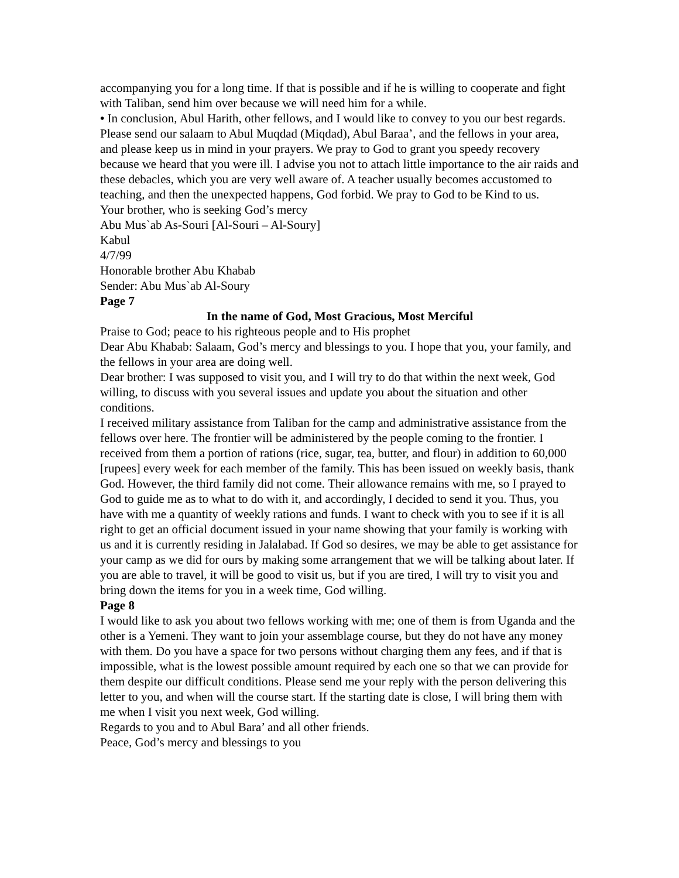accompanying you for a long time. If that is possible and if he is willing to cooperate and fight with Taliban, send him over because we will need him for a while.
• In conclusion, Abul Harith, other fellows, and I would like to convey to you our best regards. Please send our salaam to Abul Muqdad (Miqdad), Abul Baraa’, and the fellows in your area, and please keep us in mind in your prayers. We pray to God to grant you speedy recovery because we heard that you were ill. I advise you not to attach little importance to the air raids and these debacles, which you are very well aware of. A teacher usually becomes accustomed to teaching, and then the unexpected happens, God forbid. We pray to God to be Kind to us.
Your brother, who is seeking God’s mercy
Abu Mus`ab As-Souri [Al-Souri – Al-Soury]
Kabul
4/7/99
Honorable brother Abu Khabab
Sender: Abu Mus`ab Al-Soury
Page 7
In the name of God, Most Gracious, Most Merciful
Praise to God; peace to his righteous people and to His prophet
Dear Abu Khabab: Salaam, God’s mercy and blessings to you. I hope that you, your family, and the fellows in your area are doing well.
Dear brother: I was supposed to visit you, and I will try to do that within the next week, God willing, to discuss with you several issues and update you about the situation and other conditions.
I received military assistance from Taliban for the camp and administrative assistance from the fellows over here. The frontier will be administered by the people coming to the frontier. I received from them a portion of rations (rice, sugar, tea, butter, and flour) in addition to 60,000 [rupees] every week for each member of the family. This has been issued on weekly basis, thank God. However, the third family did not come. Their allowance remains with me, so I prayed to God to guide me as to what to do with it, and accordingly, I decided to send it you. Thus, you have with me a quantity of weekly rations and funds. I want to check with you to see if it is all right to get an official document issued in your name showing that your family is working with us and it is currently residing in Jalalabad. If God so desires, we may be able to get assistance for your camp as we did for ours by making some arrangement that we will be talking about later. If you are able to travel, it will be good to visit us, but if you are tired, I will try to visit you and bring down the items for you in a week time, God willing.
Page 8
I would like to ask you about two fellows working with me; one of them is from Uganda and the other is a Yemeni. They want to join your assemblage course, but they do not have any money with them. Do you have a space for two persons without charging them any fees, and if that is impossible, what is the lowest possible amount required by each one so that we can provide for them despite our difficult conditions. Please send me your reply with the person delivering this letter to you, and when will the course start. If the starting date is close, I will bring them with me when I visit you next week, God willing.
Regards to you and to Abul Bara’ and all other friends.
Peace, God’s mercy and blessings to you